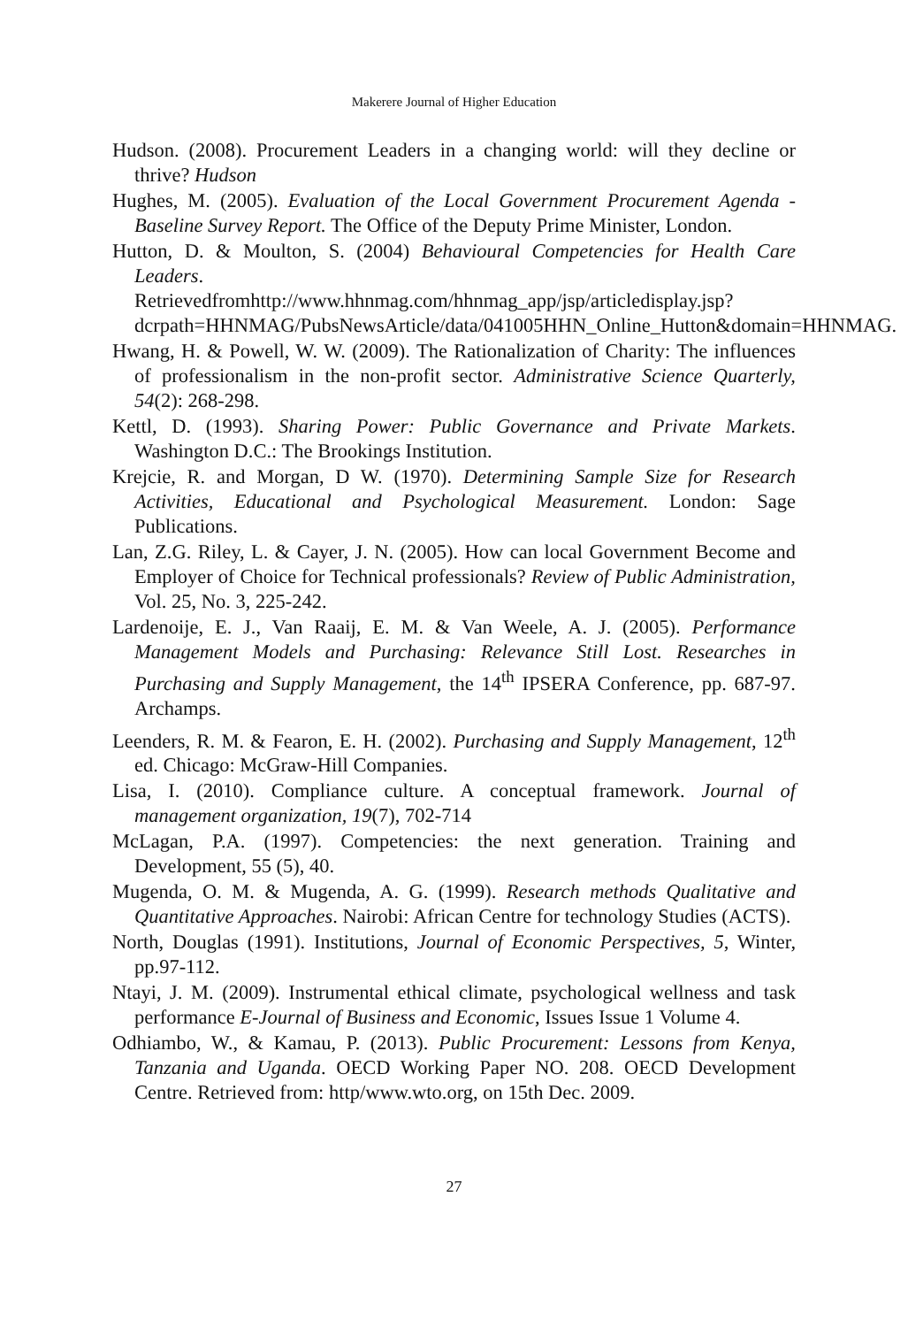Makerere Journal of Higher Education
Hudson. (2008). Procurement Leaders in a changing world: will they decline or thrive? Hudson
Hughes, M. (2005). Evaluation of the Local Government Procurement Agenda - Baseline Survey Report. The Office of the Deputy Prime Minister, London.
Hutton, D. & Moulton, S. (2004) Behavioural Competencies for Health Care Leaders. Retrievedfromhttp://www.hhnmag.com/hhnmag_app/jsp/articledisplay.jsp?dcrpath=HHNMAG/PubsNewsArticle/data/041005HHN_Online_Hutton&domain=HHNMAG.
Hwang, H. & Powell, W. W. (2009). The Rationalization of Charity: The influences of professionalism in the non-profit sector. Administrative Science Quarterly, 54(2): 268-298.
Kettl, D. (1993). Sharing Power: Public Governance and Private Markets. Washington D.C.: The Brookings Institution.
Krejcie, R. and Morgan, D W. (1970). Determining Sample Size for Research Activities, Educational and Psychological Measurement. London: Sage Publications.
Lan, Z.G. Riley, L. & Cayer, J. N. (2005). How can local Government Become and Employer of Choice for Technical professionals? Review of Public Administration, Vol. 25, No. 3, 225-242.
Lardenoije, E. J., Van Raaij, E. M. & Van Weele, A. J. (2005). Performance Management Models and Purchasing: Relevance Still Lost. Researches in Purchasing and Supply Management, the 14<sup>th</sup> IPSERA Conference, pp. 687-97. Archamps.
Leenders, R. M. & Fearon, E. H. (2002). Purchasing and Supply Management, 12<sup>th</sup> ed. Chicago: McGraw-Hill Companies.
Lisa, I. (2010). Compliance culture. A conceptual framework. Journal of management organization, 19(7), 702-714
McLagan, P.A. (1997). Competencies: the next generation. Training and Development, 55 (5), 40.
Mugenda, O. M. & Mugenda, A. G. (1999). Research methods Qualitative and Quantitative Approaches. Nairobi: African Centre for technology Studies (ACTS).
North, Douglas (1991). Institutions, Journal of Economic Perspectives, 5, Winter, pp.97-112.
Ntayi, J. M. (2009). Instrumental ethical climate, psychological wellness and task performance E-Journal of Business and Economic, Issues Issue 1 Volume 4.
Odhiambo, W., & Kamau, P. (2013). Public Procurement: Lessons from Kenya, Tanzania and Uganda. OECD Working Paper NO. 208. OECD Development Centre. Retrieved from: http/www.wto.org, on 15th Dec. 2009.
27